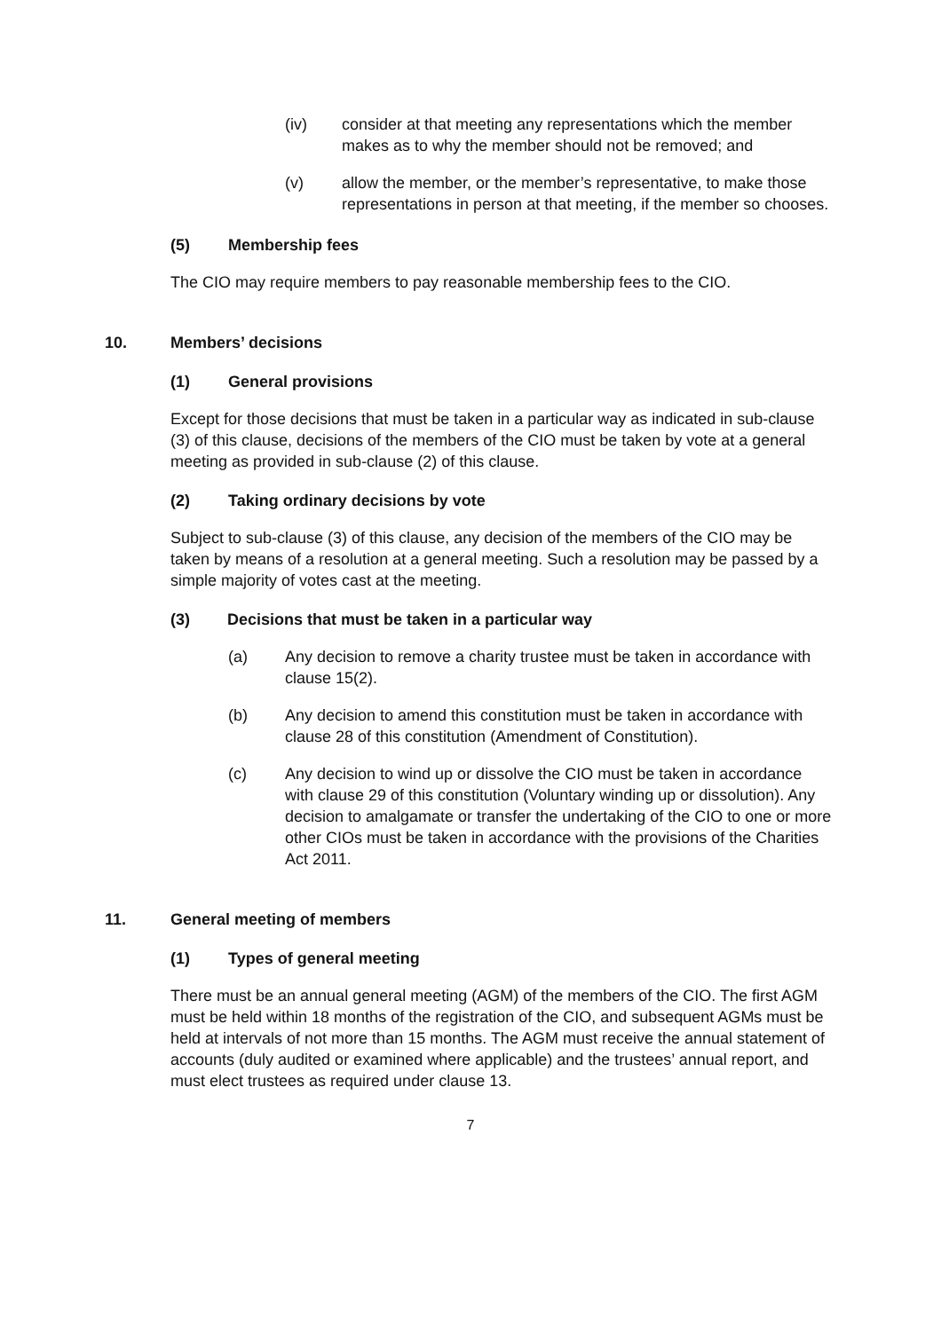(iv) consider at that meeting any representations which the member makes as to why the member should not be removed; and
(v) allow the member, or the member’s representative, to make those representations in person at that meeting, if the member so chooses.
(5) Membership fees
The CIO may require members to pay reasonable membership fees to the CIO.
10. Members’ decisions
(1) General provisions
Except for those decisions that must be taken in a particular way as indicated in sub-clause (3) of this clause, decisions of the members of the CIO must be taken by vote at a general meeting as provided in sub-clause (2) of this clause.
(2) Taking ordinary decisions by vote
Subject to sub-clause (3) of this clause, any decision of the members of the CIO may be taken by means of a resolution at a general meeting. Such a resolution may be passed by a simple majority of votes cast at the meeting.
(3) Decisions that must be taken in a particular way
(a) Any decision to remove a charity trustee must be taken in accordance with clause 15(2).
(b) Any decision to amend this constitution must be taken in accordance with clause 28 of this constitution (Amendment of Constitution).
(c) Any decision to wind up or dissolve the CIO must be taken in accordance with clause 29 of this constitution (Voluntary winding up or dissolution). Any decision to amalgamate or transfer the undertaking of the CIO to one or more other CIOs must be taken in accordance with the provisions of the Charities Act 2011.
11. General meeting of members
(1) Types of general meeting
There must be an annual general meeting (AGM) of the members of the CIO. The first AGM must be held within 18 months of the registration of the CIO, and subsequent AGMs must be held at intervals of not more than 15 months. The AGM must receive the annual statement of accounts (duly audited or examined where applicable) and the trustees’ annual report, and must elect trustees as required under clause 13.
7